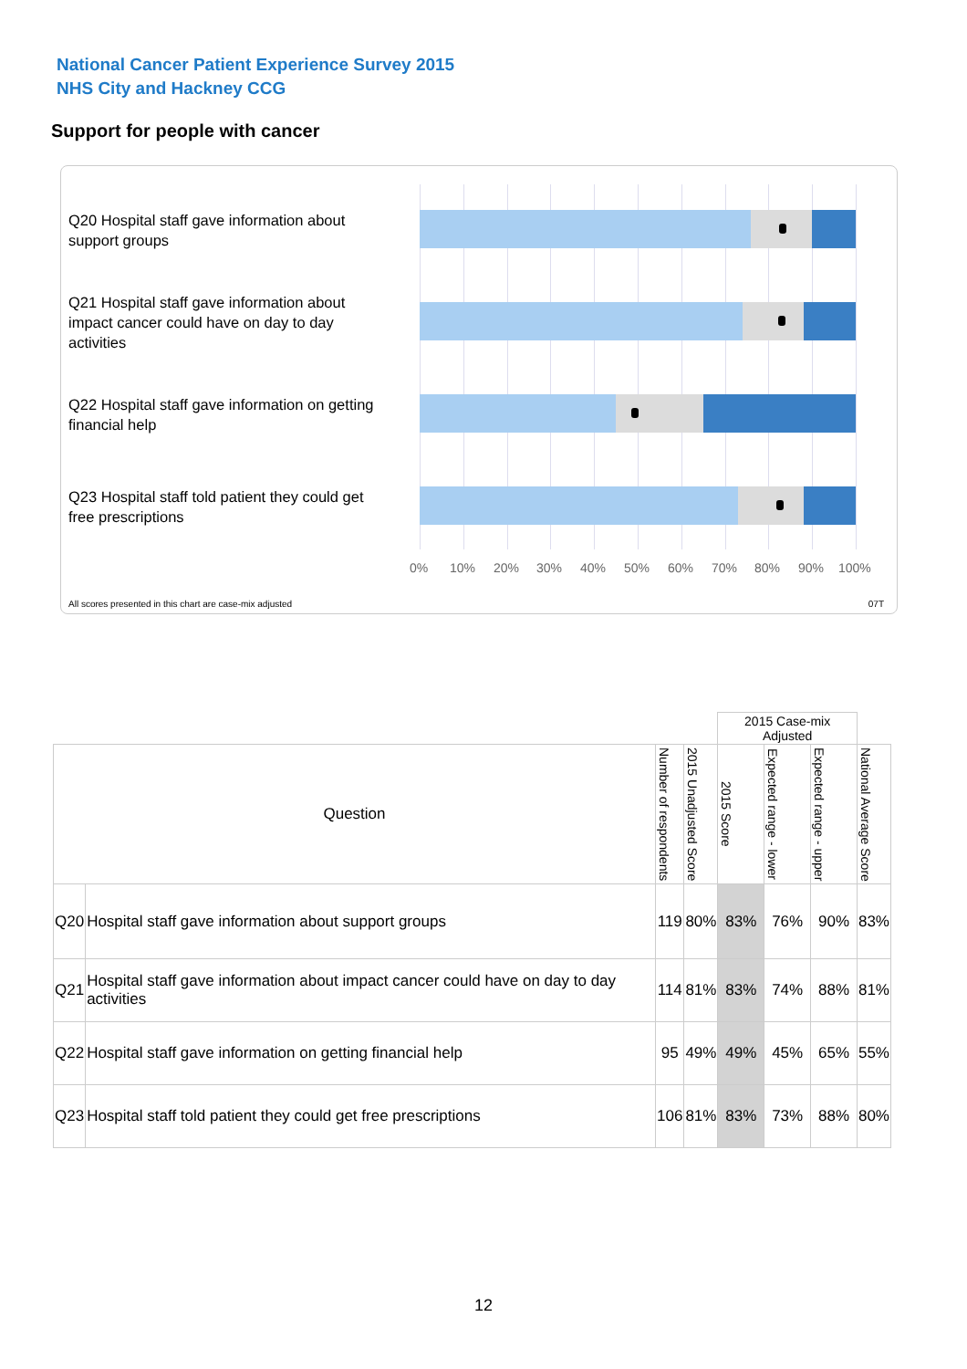National Cancer Patient Experience Survey 2015
NHS City and Hackney CCG
Support for people with cancer
Q20 Hospital staff gave information about support groups
Q21 Hospital staff gave information about impact cancer could have on day to day activities
Q22 Hospital staff gave information on getting financial help
Q23 Hospital staff told patient they could get free prescriptions
0% 10% 20% 30% 40% 50% 60% 70% 80% 90% 100%
All scores presented in this chart are case-mix adjusted
07T
| | | | | 2015 Case-mix Adjusted | | | |
| Question | | Number of respondents | 2015 Unadjusted Score | 2015 Score | Expected range - lower | Expected range - upper | National Average Score |
| Q20 | Hospital staff gave information about support groups | 119 | 80% | 83% | 76% | 90% | 83% |
| Q21 | Hospital staff gave information about impact cancer could have on day to day activities | 114 | 81% | 83% | 74% | 88% | 81% |
| Q22 | Hospital staff gave information on getting financial help | 95 | 49% | 49% | 45% | 65% | 55% |
| Q23 | Hospital staff told patient they could get free prescriptions | 106 | 81% | 83% | 73% | 88% | 80% |
12